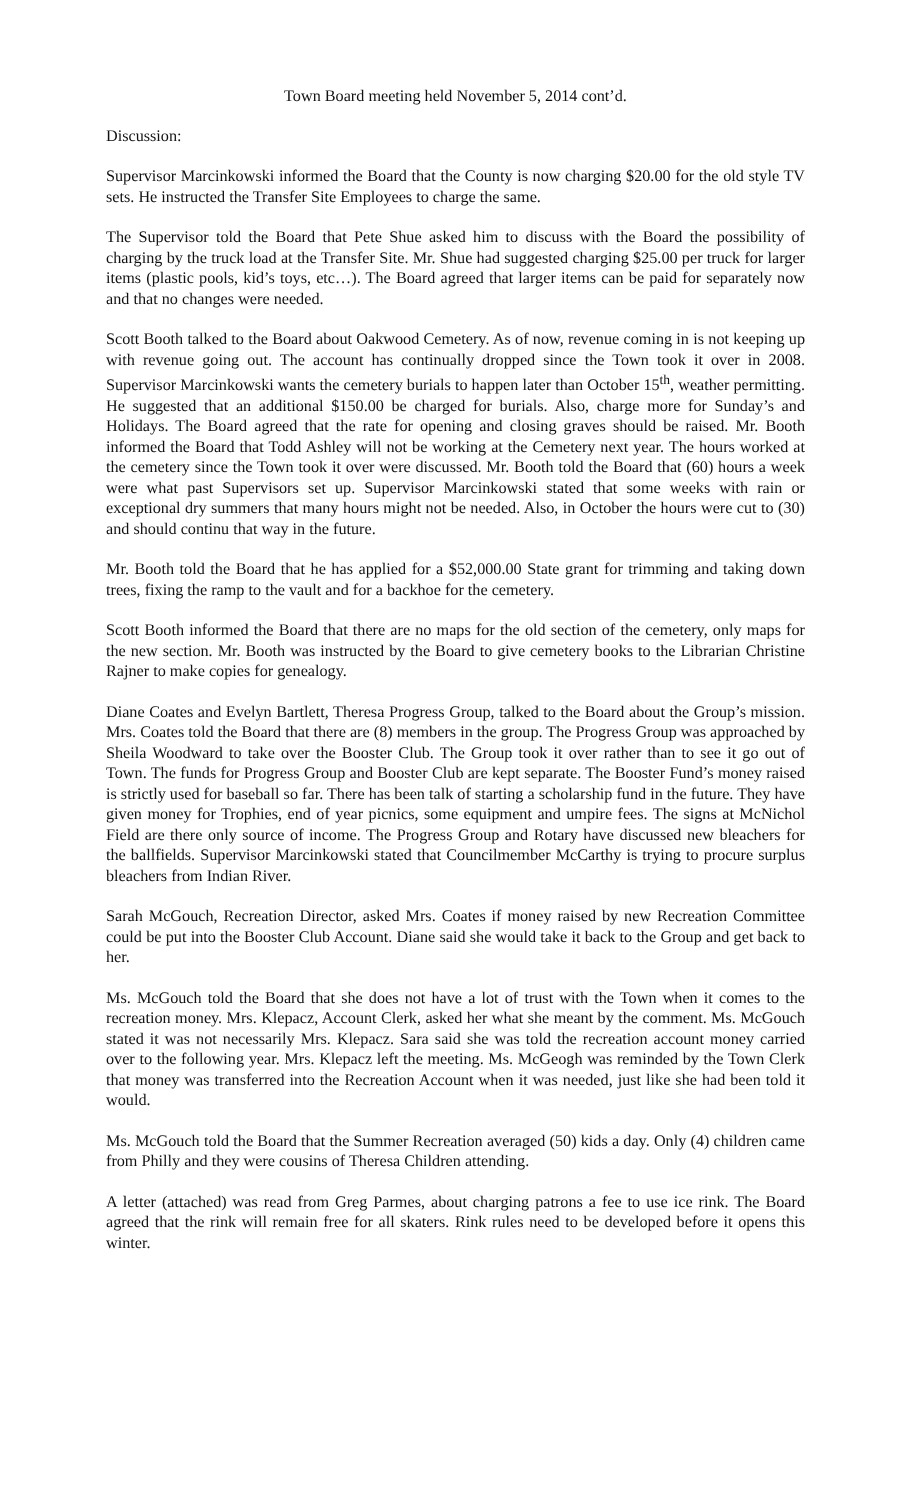Town Board meeting held November 5, 2014 cont’d.
Discussion:
Supervisor Marcinkowski informed the Board that the County is now charging $20.00 for the old style TV sets. He instructed the Transfer Site Employees to charge the same.
The Supervisor told the Board that Pete Shue asked him to discuss with the Board the possibility of charging by the truck load at the Transfer Site. Mr. Shue had suggested charging $25.00 per truck for larger items (plastic pools, kid’s toys, etc…). The Board agreed that larger items can be paid for separately now and that no changes were needed.
Scott Booth talked to the Board about Oakwood Cemetery. As of now, revenue coming in is not keeping up with revenue going out. The account has continually dropped since the Town took it over in 2008. Supervisor Marcinkowski wants the cemetery burials to happen later than October 15<sup>th</sup>, weather permitting. He suggested that an additional $150.00 be charged for burials. Also, charge more for Sunday’s and Holidays. The Board agreed that the rate for opening and closing graves should be raised. Mr. Booth informed the Board that Todd Ashley will not be working at the Cemetery next year. The hours worked at the cemetery since the Town took it over were discussed. Mr. Booth told the Board that (60) hours a week were what past Supervisors set up. Supervisor Marcinkowski stated that some weeks with rain or exceptional dry summers that many hours might not be needed. Also, in October the hours were cut to (30) and should continu that way in the future.
Mr. Booth told the Board that he has applied for a $52,000.00 State grant for trimming and taking down trees, fixing the ramp to the vault and for a backhoe for the cemetery.
Scott Booth informed the Board that there are no maps for the old section of the cemetery, only maps for the new section. Mr. Booth was instructed by the Board to give cemetery books to the Librarian Christine Rajner to make copies for genealogy.
Diane Coates and Evelyn Bartlett, Theresa Progress Group, talked to the Board about the Group’s mission. Mrs. Coates told the Board that there are (8) members in the group. The Progress Group was approached by Sheila Woodward to take over the Booster Club. The Group took it over rather than to see it go out of Town. The funds for Progress Group and Booster Club are kept separate. The Booster Fund’s money raised is strictly used for baseball so far. There has been talk of starting a scholarship fund in the future. They have given money for Trophies, end of year picnics, some equipment and umpire fees. The signs at McNichol Field are there only source of income. The Progress Group and Rotary have discussed new bleachers for the ballfields. Supervisor Marcinkowski stated that Councilmember McCarthy is trying to procure surplus bleachers from Indian River.
Sarah McGouch, Recreation Director, asked Mrs. Coates if money raised by new Recreation Committee could be put into the Booster Club Account. Diane said she would take it back to the Group and get back to her.
Ms. McGouch told the Board that she does not have a lot of trust with the Town when it comes to the recreation money. Mrs. Klepacz, Account Clerk, asked her what she meant by the comment. Ms. McGouch stated it was not necessarily Mrs. Klepacz. Sara said she was told the recreation account money carried over to the following year. Mrs. Klepacz left the meeting. Ms. McGeogh was reminded by the Town Clerk that money was transferred into the Recreation Account when it was needed, just like she had been told it would.
Ms. McGouch told the Board that the Summer Recreation averaged (50) kids a day. Only (4) children came from Philly and they were cousins of Theresa Children attending.
A letter (attached) was read from Greg Parmes, about charging patrons a fee to use ice rink. The Board agreed that the rink will remain free for all skaters. Rink rules need to be developed before it opens this winter.